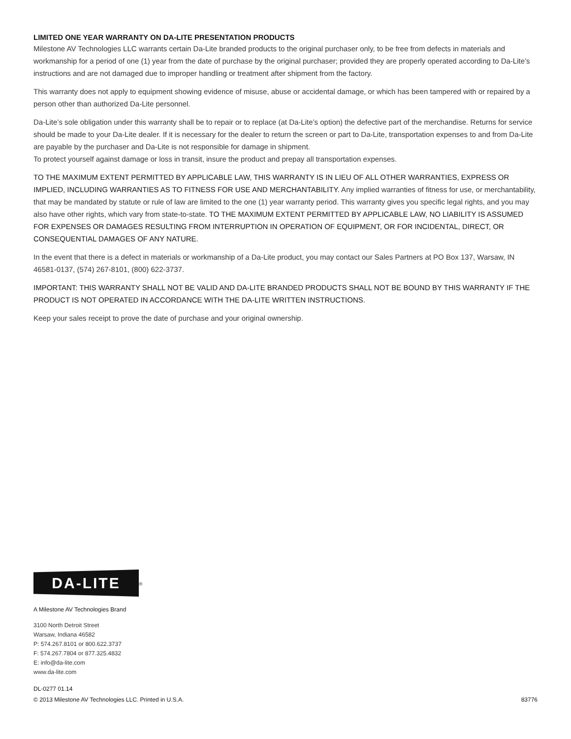LIMITED ONE YEAR WARRANTY ON DA-LITE PRESENTATION PRODUCTS
Milestone AV Technologies LLC warrants certain Da-Lite branded products to the original purchaser only, to be free from defects in materials and workmanship for a period of one (1) year from the date of purchase by the original purchaser; provided they are properly operated according to Da-Lite’s instructions and are not damaged due to improper handling or treatment after shipment from the factory.
This warranty does not apply to equipment showing evidence of misuse, abuse or accidental damage, or which has been tampered with or repaired by a person other than authorized Da-Lite personnel.
Da-Lite’s sole obligation under this warranty shall be to repair or to replace (at Da-Lite’s option) the defective part of the merchandise. Returns for service should be made to your Da-Lite dealer. If it is necessary for the dealer to return the screen or part to Da-Lite, transportation expenses to and from Da-Lite are payable by the purchaser and Da-Lite is not responsible for damage in shipment.
To protect yourself against damage or loss in transit, insure the product and prepay all transportation expenses.
TO THE MAXIMUM EXTENT PERMITTED BY APPLICABLE LAW, THIS WARRANTY IS IN LIEU OF ALL OTHER WARRANTIES, EXPRESS OR IMPLIED, INCLUDING WARRANTIES AS TO FITNESS FOR USE AND MERCHANTABILITY. Any implied warranties of fitness for use, or merchantability, that may be mandated by statute or rule of law are limited to the one (1) year warranty period. This warranty gives you specific legal rights, and you may also have other rights, which vary from state-to-state. TO THE MAXIMUM EXTENT PERMITTED BY APPLICABLE LAW, NO LIABILITY IS ASSUMED FOR EXPENSES OR DAMAGES RESULTING FROM INTERRUPTION IN OPERATION OF EQUIPMENT, OR FOR INCIDENTAL, DIRECT, OR CONSEQUENTIAL DAMAGES OF ANY NATURE.
In the event that there is a defect in materials or workmanship of a Da-Lite product, you may contact our Sales Partners at PO Box 137, Warsaw, IN 46581-0137, (574) 267-8101, (800) 622-3737.
IMPORTANT: THIS WARRANTY SHALL NOT BE VALID AND DA-LITE BRANDED PRODUCTS SHALL NOT BE BOUND BY THIS WARRANTY IF THE PRODUCT IS NOT OPERATED IN ACCORDANCE WITH THE DA-LITE WRITTEN INSTRUCTIONS.
Keep your sales receipt to prove the date of purchase and your original ownership.
DA-LITE<sup>®</sup>
A Milestone AV Technologies Brand
3100 North Detroit Street
Warsaw, Indiana 46582
P: 574.267.8101 or 800.622.3737
F: 574.267.7804 or 877.325.4832
E: info@da-lite.com
www.da-lite.com
DL-0277 01.14
© 2013 Milestone AV Technologies LLC. Printed in U.S.A. 83776